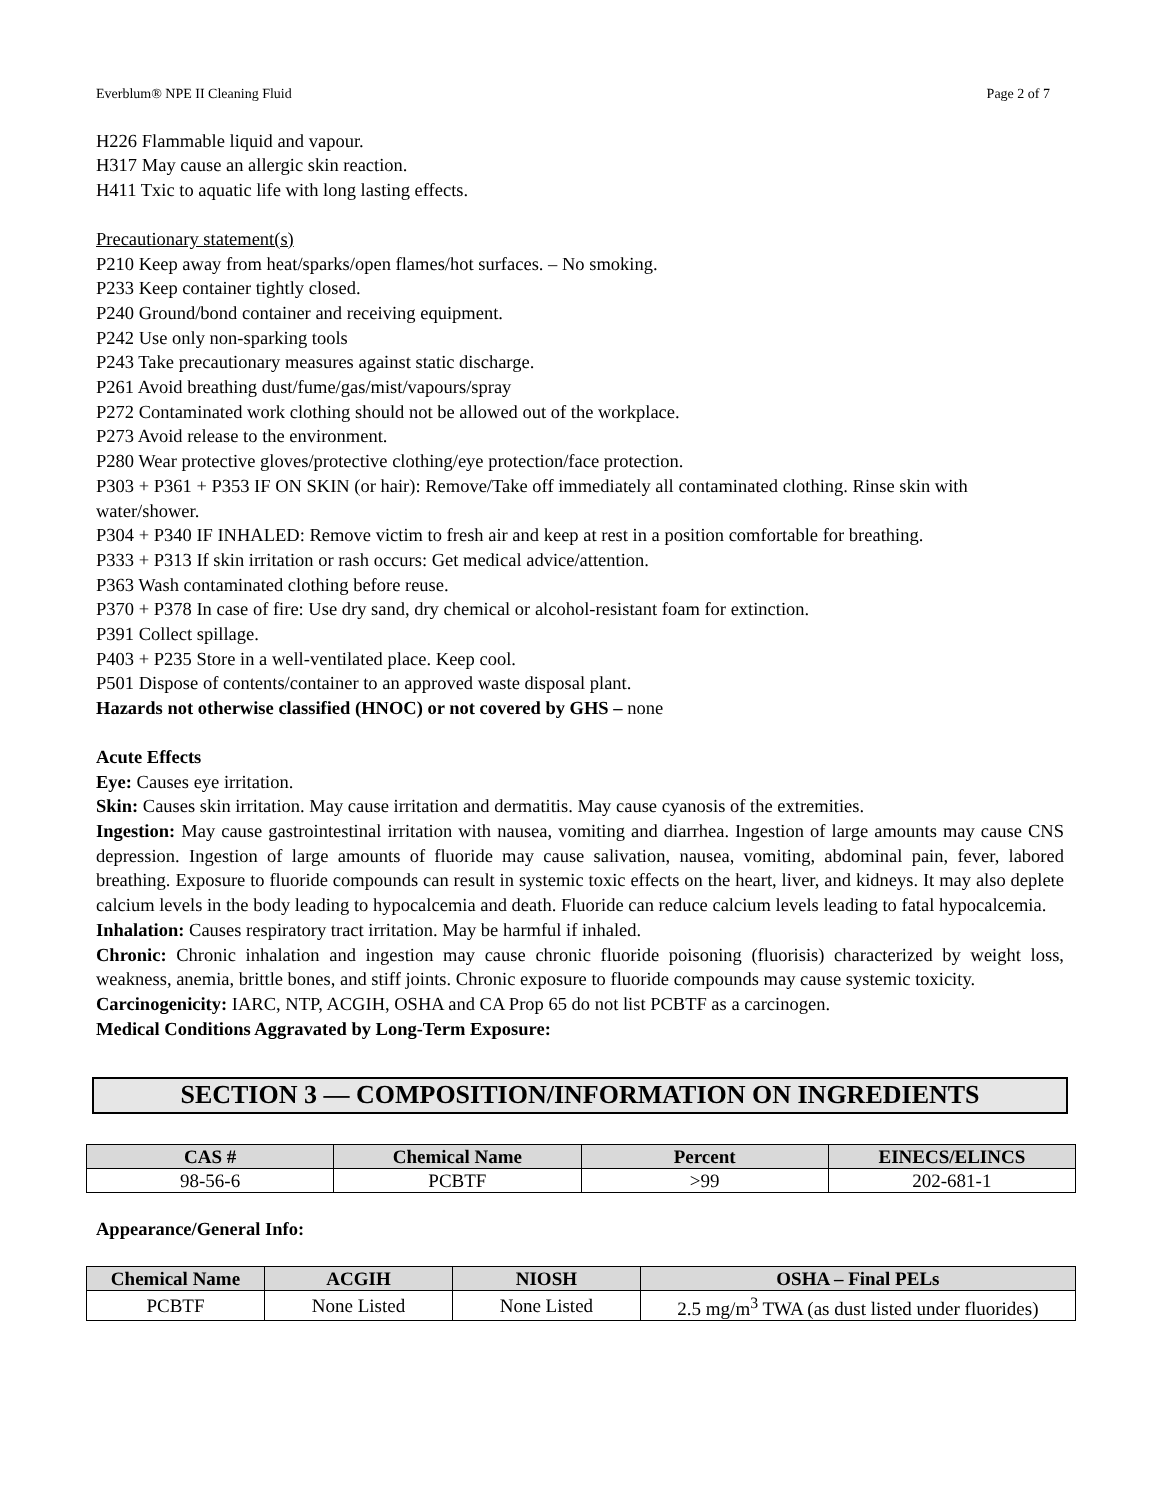Everblum® NPE II Cleaning Fluid Page 2 of 7
H226 Flammable liquid and vapour.
H317 May cause an allergic skin reaction.
H411 Txic to aquatic life with long lasting effects.
Precautionary statement(s)
P210 Keep away from heat/sparks/open flames/hot surfaces. – No smoking.
P233 Keep container tightly closed.
P240 Ground/bond container and receiving equipment.
P242 Use only non-sparking tools
P243 Take precautionary measures against static discharge.
P261 Avoid breathing dust/fume/gas/mist/vapours/spray
P272 Contaminated work clothing should not be allowed out of the workplace.
P273 Avoid release to the environment.
P280 Wear protective gloves/protective clothing/eye protection/face protection.
P303 + P361 + P353 IF ON SKIN (or hair): Remove/Take off immediately all contaminated clothing. Rinse skin with water/shower.
P304 + P340 IF INHALED: Remove victim to fresh air and keep at rest in a position comfortable for breathing.
P333 + P313 If skin irritation or rash occurs: Get medical advice/attention.
P363 Wash contaminated clothing before reuse.
P370 + P378 In case of fire: Use dry sand, dry chemical or alcohol-resistant foam for extinction.
P391 Collect spillage.
P403 + P235 Store in a well-ventilated place. Keep cool.
P501 Dispose of contents/container to an approved waste disposal plant.
Hazards not otherwise classified (HNOC) or not covered by GHS – none
Acute Effects
Eye: Causes eye irritation.
Skin: Causes skin irritation. May cause irritation and dermatitis. May cause cyanosis of the extremities.
Ingestion: May cause gastrointestinal irritation with nausea, vomiting and diarrhea. Ingestion of large amounts may cause CNS depression. Ingestion of large amounts of fluoride may cause salivation, nausea, vomiting, abdominal pain, fever, labored breathing. Exposure to fluoride compounds can result in systemic toxic effects on the heart, liver, and kidneys. It may also deplete calcium levels in the body leading to hypocalcemia and death. Fluoride can reduce calcium levels leading to fatal hypocalcemia.
Inhalation: Causes respiratory tract irritation. May be harmful if inhaled.
Chronic: Chronic inhalation and ingestion may cause chronic fluoride poisoning (fluorisis) characterized by weight loss, weakness, anemia, brittle bones, and stiff joints. Chronic exposure to fluoride compounds may cause systemic toxicity.
Carcinogenicity: IARC, NTP, ACGIH, OSHA and CA Prop 65 do not list PCBTF as a carcinogen.
Medical Conditions Aggravated by Long-Term Exposure:
SECTION 3 — COMPOSITION/INFORMATION ON INGREDIENTS
| CAS # | Chemical Name | Percent | EINECS/ELINCS |
| --- | --- | --- | --- |
| 98-56-6 | PCBTF | >99 | 202-681-1 |
Appearance/General Info:
| Chemical Name | ACGIH | NIOSH | OSHA – Final PELs |
| --- | --- | --- | --- |
| PCBTF | None Listed | None Listed | 2.5 mg/m<sup>3</sup> TWA (as dust listed under fluorides) |